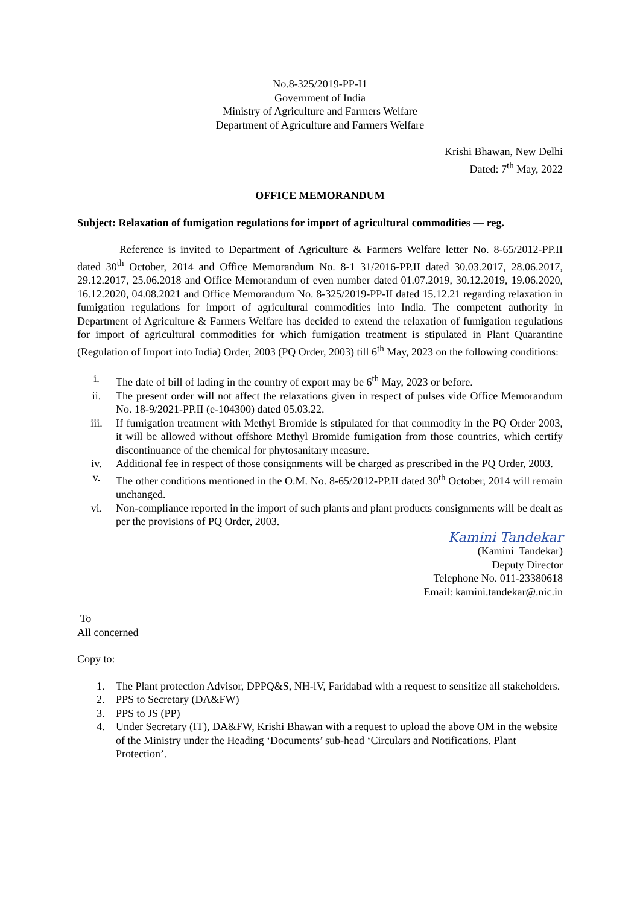No.8-325/2019-PP-I1
Government of India
Ministry of Agriculture and Farmers Welfare
Department of Agriculture and Farmers Welfare
Krishi Bhawan, New Delhi
Dated: 7<sup>th</sup> May, 2022
OFFICE MEMORANDUM
Subject: Relaxation of fumigation regulations for import of agricultural commodities — reg.
Reference is invited to Department of Agriculture & Farmers Welfare letter No. 8-65/2012-PP.II dated 30<sup>th</sup> October, 2014 and Office Memorandum No. 8-1 31/2016-PP.II dated 30.03.2017, 28.06.2017, 29.12.2017, 25.06.2018 and Office Memorandum of even number dated 01.07.2019, 30.12.2019, 19.06.2020, 16.12.2020, 04.08.2021 and Office Memorandum No. 8-325/2019-PP-II dated 15.12.21 regarding relaxation in fumigation regulations for import of agricultural commodities into India. The competent authority in Department of Agriculture & Farmers Welfare has decided to extend the relaxation of fumigation regulations for import of agricultural commodities for which fumigation treatment is stipulated in Plant Quarantine (Regulation of Import into India) Order, 2003 (PQ Order, 2003) till 6<sup>th</sup> May, 2023 on the following conditions:
i. The date of bill of lading in the country of export may be 6<sup>th</sup> May, 2023 or before.
ii. The present order will not affect the relaxations given in respect of pulses vide Office Memorandum No. 18-9/2021-PP.II (e-104300) dated 05.03.22.
iii. If fumigation treatment with Methyl Bromide is stipulated for that commodity in the PQ Order 2003, it will be allowed without offshore Methyl Bromide fumigation from those countries, which certify discontinuance of the chemical for phytosanitary measure.
iv. Additional fee in respect of those consignments will be charged as prescribed in the PQ Order, 2003.
v. The other conditions mentioned in the O.M. No. 8-65/2012-PP.II dated 30<sup>th</sup> October, 2014 will remain unchanged.
vi. Non-compliance reported in the import of such plants and plant products consignments will be dealt as per the provisions of PQ Order, 2003.
Kamini Tandekar
(Kamini Tandekar)
Deputy Director
Telephone No. 011-23380618
Email: kamini.tandekar@.nic.in
To
All concerned
Copy to:
1. The Plant protection Advisor, DPPQ&S, NH-lV, Faridabad with a request to sensitize all stakeholders.
2. PPS to Secretary (DA&FW)
3. PPS to JS (PP)
4. Under Secretary (IT), DA&FW, Krishi Bhawan with a request to upload the above OM in the website of the Ministry under the Heading ‘Documents’ sub-head ‘Circulars and Notifications. Plant Protection’.